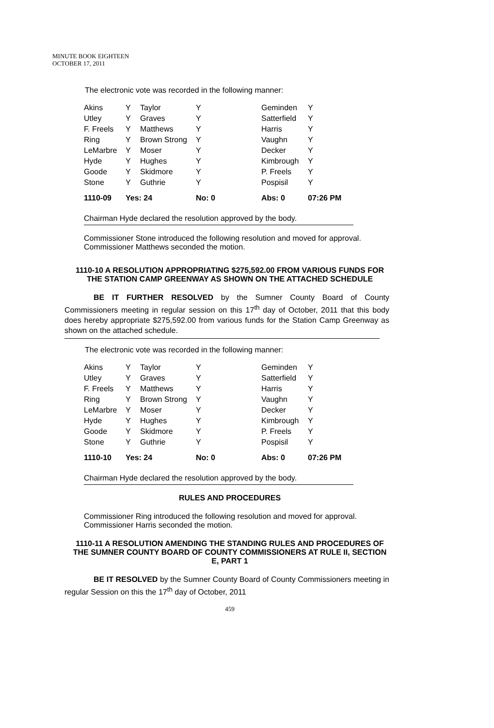MINUTE BOOK EIGHTEEN
OCTOBER 17, 2011
The electronic vote was recorded in the following manner:
| Akins | Y | Taylor | Y | Geminden | Y |
| Utley | Y | Graves | Y | Satterfield | Y |
| F. Freels | Y | Matthews | Y | Harris | Y |
| Ring | Y | Brown Strong | Y | Vaughn | Y |
| LeMarbre | Y | Moser | Y | Decker | Y |
| Hyde | Y | Hughes | Y | Kimbrough | Y |
| Goode | Y | Skidmore | Y | P. Freels | Y |
| Stone | Y | Guthrie | Y | Pospisil | Y |
| 1110-09 | Yes: 24 | | No: 0 | Abs: 0 | 07:26 PM |
Chairman Hyde declared the resolution approved by the body.
Commissioner Stone introduced the following resolution and moved for approval. Commissioner Matthews seconded the motion.
1110-10 A RESOLUTION APPROPRIATING $275,592.00 FROM VARIOUS FUNDS FOR THE STATION CAMP GREENWAY AS SHOWN ON THE ATTACHED SCHEDULE
BE IT FURTHER RESOLVED by the Sumner County Board of County Commissioners meeting in regular session on this 17<sup>th</sup> day of October, 2011 that this body does hereby appropriate $275,592.00 from various funds for the Station Camp Greenway as shown on the attached schedule.
The electronic vote was recorded in the following manner:
| Akins | Y | Taylor | Y | Geminden | Y |
| Utley | Y | Graves | Y | Satterfield | Y |
| F. Freels | Y | Matthews | Y | Harris | Y |
| Ring | Y | Brown Strong | Y | Vaughn | Y |
| LeMarbre | Y | Moser | Y | Decker | Y |
| Hyde | Y | Hughes | Y | Kimbrough | Y |
| Goode | Y | Skidmore | Y | P. Freels | Y |
| Stone | Y | Guthrie | Y | Pospisil | Y |
| 1110-10 | Yes: 24 | | No: 0 | Abs: 0 | 07:26 PM |
Chairman Hyde declared the resolution approved by the body.
RULES AND PROCEDURES
Commissioner Ring introduced the following resolution and moved for approval. Commissioner Harris seconded the motion.
1110-11 A RESOLUTION AMENDING THE STANDING RULES AND PROCEDURES OF THE SUMNER COUNTY BOARD OF COUNTY COMMISSIONERS AT RULE II, SECTION E, PART 1
BE IT RESOLVED by the Sumner County Board of County Commissioners meeting in regular Session on this the 17<sup>th</sup> day of October, 2011
459